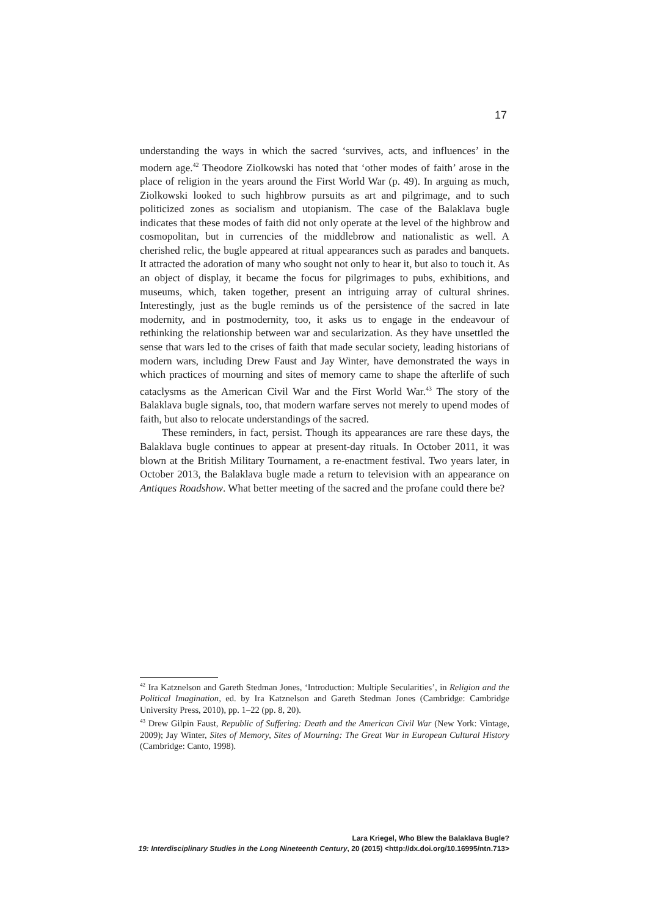17
understanding the ways in which the sacred ‘survives, acts, and influences’ in the modern age.<sup>42</sup> Theodore Ziolkowski has noted that ‘other modes of faith’ arose in the place of religion in the years around the First World War (p. 49). In arguing as much, Ziolkowski looked to such highbrow pursuits as art and pilgrimage, and to such politicized zones as socialism and utopianism. The case of the Balaklava bugle indicates that these modes of faith did not only operate at the level of the highbrow and cosmopolitan, but in currencies of the middlebrow and nationalistic as well. A cherished relic, the bugle appeared at ritual appearances such as parades and banquets. It attracted the adoration of many who sought not only to hear it, but also to touch it. As an object of display, it became the focus for pilgrimages to pubs, exhibitions, and museums, which, taken together, present an intriguing array of cultural shrines. Interestingly, just as the bugle reminds us of the persistence of the sacred in late modernity, and in postmodernity, too, it asks us to engage in the endeavour of rethinking the relationship between war and secularization. As they have unsettled the sense that wars led to the crises of faith that made secular society, leading historians of modern wars, including Drew Faust and Jay Winter, have demonstrated the ways in which practices of mourning and sites of memory came to shape the afterlife of such cataclysms as the American Civil War and the First World War.<sup>43</sup> The story of the Balaklava bugle signals, too, that modern warfare serves not merely to upend modes of faith, but also to relocate understandings of the sacred.
These reminders, in fact, persist. Though its appearances are rare these days, the Balaklava bugle continues to appear at present-day rituals. In October 2011, it was blown at the British Military Tournament, a re-enactment festival. Two years later, in October 2013, the Balaklava bugle made a return to television with an appearance on Antiques Roadshow. What better meeting of the sacred and the profane could there be?
<sup>42</sup> Ira Katznelson and Gareth Stedman Jones, ‘Introduction: Multiple Secularities’, in Religion and the Political Imagination, ed. by Ira Katznelson and Gareth Stedman Jones (Cambridge: Cambridge University Press, 2010), pp. 1–22 (pp. 8, 20).
<sup>43</sup> Drew Gilpin Faust, Republic of Suffering: Death and the American Civil War (New York: Vintage, 2009); Jay Winter, Sites of Memory, Sites of Mourning: The Great War in European Cultural History (Cambridge: Canto, 1998).
Lara Kriegel, Who Blew the Balaklava Bugle?
19: Interdisciplinary Studies in the Long Nineteenth Century, 20 (2015) <http://dx.doi.org/10.16995/ntn.713>